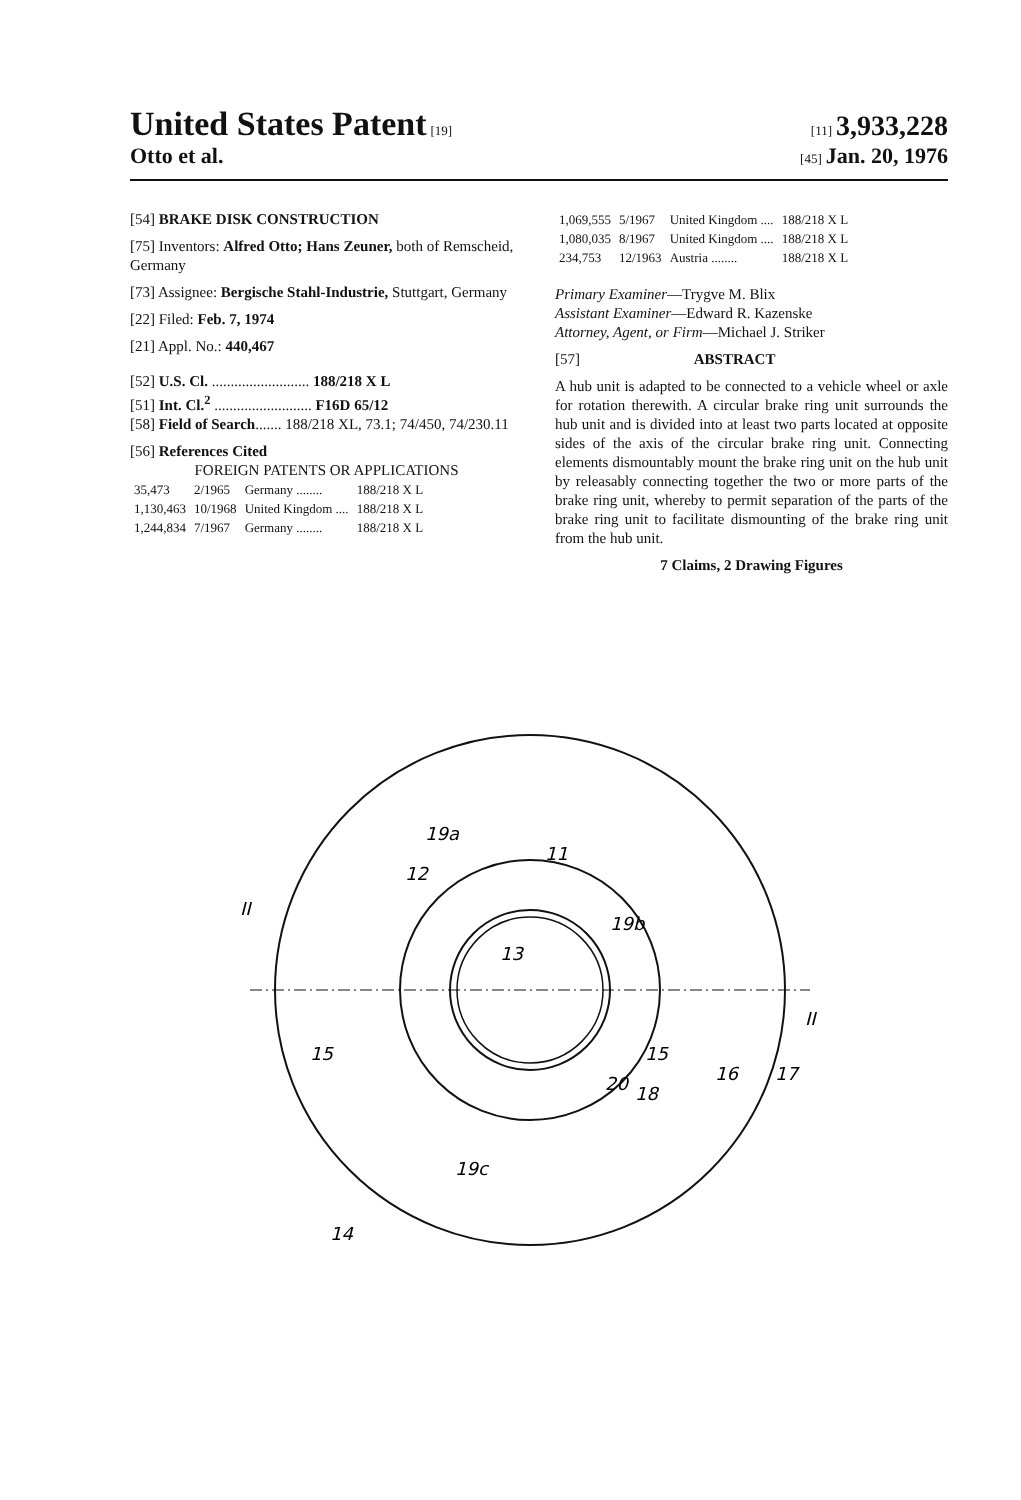United States Patent [19] [11] 3,933,228
Otto et al. [45] Jan. 20, 1976
[54] BRAKE DISK CONSTRUCTION
[75] Inventors: Alfred Otto; Hans Zeuner, both of Remscheid, Germany
[73] Assignee: Bergische Stahl-Industrie, Stuttgart, Germany
[22] Filed: Feb. 7, 1974
[21] Appl. No.: 440,467
[52] U.S. Cl. .......................... 188/218 X L
[51] Int. Cl.<sup>2</sup> .......................... F16D 65/12
[58] Field of Search....... 188/218 XL, 73.1; 74/450, 74/230.11
[56] References Cited
FOREIGN PATENTS OR APPLICATIONS
| 35,473 | 2/1965 | Germany ........ | 188/218 X L |
| 1,130,463 | 10/1968 | United Kingdom .... | 188/218 X L |
| 1,244,834 | 7/1967 | Germany ........ | 188/218 X L |
| 1,069,555 | 5/1967 | United Kingdom .... | 188/218 X L |
| 1,080,035 | 8/1967 | United Kingdom .... | 188/218 X L |
| 234,753 | 12/1963 | Austria ........ | 188/218 X L |
Primary Examiner—Trygve M. Blix
Assistant Examiner—Edward R. Kazenske
Attorney, Agent, or Firm—Michael J. Striker
[57] ABSTRACT
A hub unit is adapted to be connected to a vehicle wheel or axle for rotation therewith. A circular brake ring unit surrounds the hub unit and is divided into at least two parts located at opposite sides of the axis of the circular brake ring unit. Connecting elements dismountably mount the brake ring unit on the hub unit by releasably connecting together the two or more parts of the brake ring unit, whereby to permit separation of the parts of the brake ring unit to facilitate dismounting of the brake ring unit from the hub unit.
7 Claims, 2 Drawing Figures
19a
12
11
13
19b
II
II
15
15
16
17
20
18
19c
14